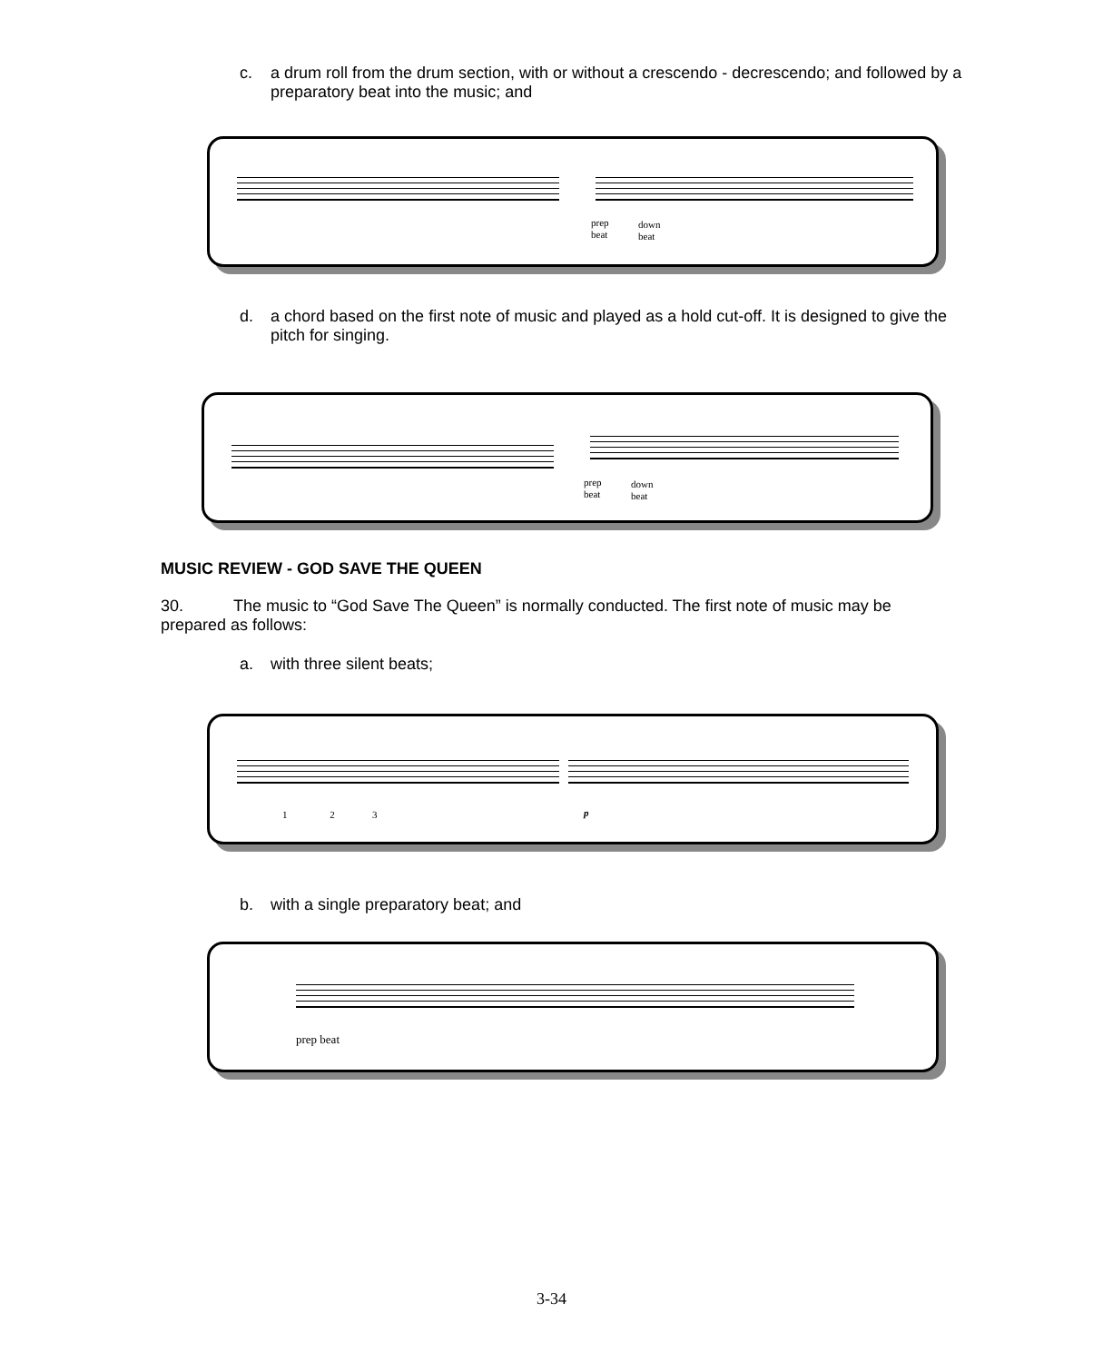c. a drum roll from the drum section, with or without a crescendo - decrescendo; and followed by a preparatory beat into the music; and
prep
beat
down
beat
d. a chord based on the first note of music and played as a hold cut-off. It is designed to give the pitch for singing.
prep
beat
down
beat
MUSIC REVIEW - GOD SAVE THE QUEEN
30. The music to “God Save The Queen” is normally conducted. The first note of music may be prepared as follows:
a. with three silent beats;
1 2 3
p
b. with a single preparatory beat; and
prep beat
3-34